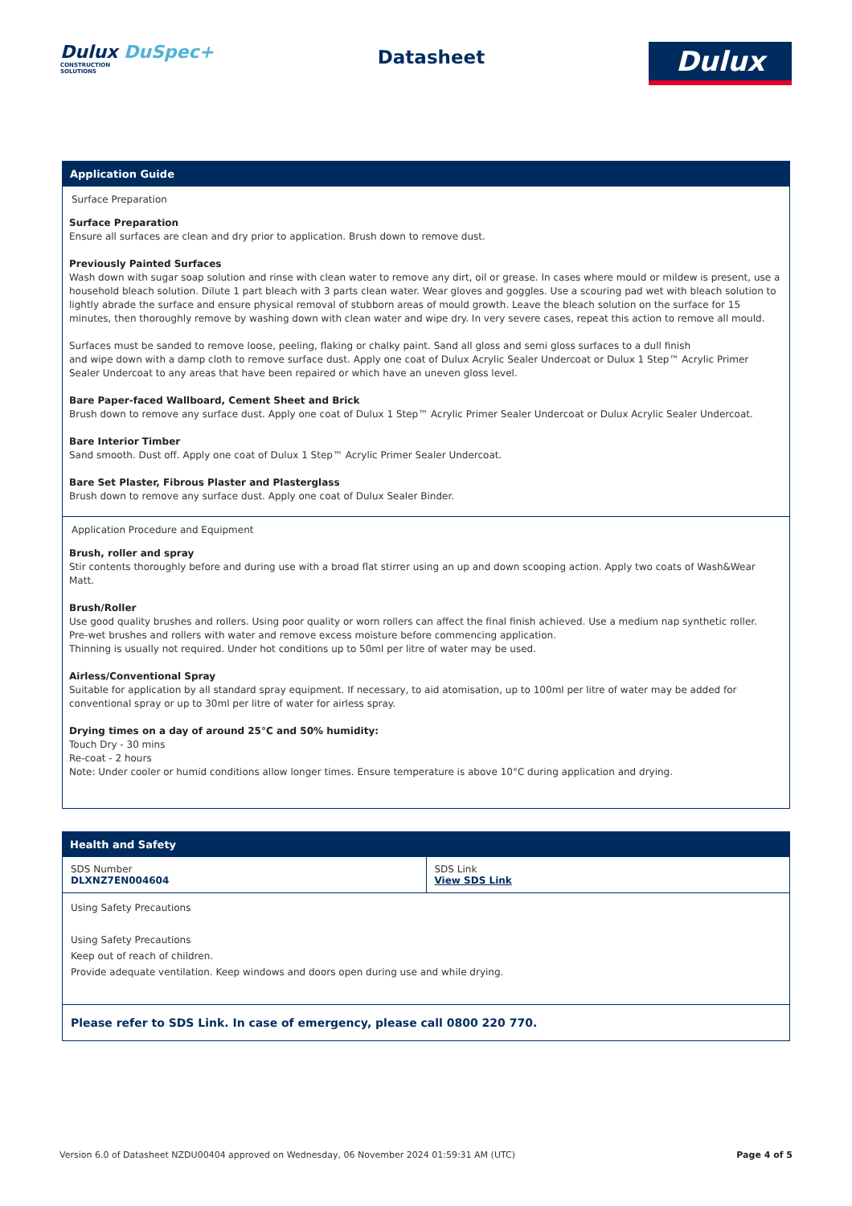Dulux DuSpec+
CONSTRUCTION
SOLUTIONS
Datasheet
Dulux
Application Guide
Surface Preparation
Surface Preparation
Ensure all surfaces are clean and dry prior to application. Brush down to remove dust.
Previously Painted Surfaces
Wash down with sugar soap solution and rinse with clean water to remove any dirt, oil or grease. In cases where mould or mildew is present, use a household bleach solution. Dilute 1 part bleach with 3 parts clean water. Wear gloves and goggles. Use a scouring pad wet with bleach solution to lightly abrade the surface and ensure physical removal of stubborn areas of mould growth. Leave the bleach solution on the surface for 15 minutes, then thoroughly remove by washing down with clean water and wipe dry. In very severe cases, repeat this action to remove all mould.
Surfaces must be sanded to remove loose, peeling, flaking or chalky paint. Sand all gloss and semi gloss surfaces to a dull finish
and wipe down with a damp cloth to remove surface dust. Apply one coat of Dulux Acrylic Sealer Undercoat or Dulux 1 Step™ Acrylic Primer Sealer Undercoat to any areas that have been repaired or which have an uneven gloss level.
Bare Paper-faced Wallboard, Cement Sheet and Brick
Brush down to remove any surface dust. Apply one coat of Dulux 1 Step™ Acrylic Primer Sealer Undercoat or Dulux Acrylic Sealer Undercoat.
Bare Interior Timber
Sand smooth. Dust off. Apply one coat of Dulux 1 Step™ Acrylic Primer Sealer Undercoat.
Bare Set Plaster, Fibrous Plaster and Plasterglass
Brush down to remove any surface dust. Apply one coat of Dulux Sealer Binder.
Application Procedure and Equipment
Brush, roller and spray
Stir contents thoroughly before and during use with a broad flat stirrer using an up and down scooping action. Apply two coats of Wash&Wear Matt.
Brush/Roller
Use good quality brushes and rollers. Using poor quality or worn rollers can affect the final finish achieved. Use a medium nap synthetic roller.
Pre-wet brushes and rollers with water and remove excess moisture before commencing application.
Thinning is usually not required. Under hot conditions up to 50ml per litre of water may be used.
Airless/Conventional Spray
Suitable for application by all standard spray equipment. If necessary, to aid atomisation, up to 100ml per litre of water may be added for conventional spray or up to 30ml per litre of water for airless spray.
Drying times on a day of around 25°C and 50% humidity:
Touch Dry - 30 mins
Re-coat - 2 hours
Note: Under cooler or humid conditions allow longer times. Ensure temperature is above 10°C during application and drying.
Health and Safety
| SDS Number DLXNZ7EN004604 | SDS Link View SDS Link |
| Using Safety Precautions Using Safety Precautions Keep out of reach of children. Provide adequate ventilation. Keep windows and doors open during use and while drying. | |
| Please refer to SDS Link. In case of emergency, please call 0800 220 770. | |
Version 6.0 of Datasheet NZDU00404 approved on Wednesday, 06 November 2024 01:59:31 AM (UTC) Page 4 of 5